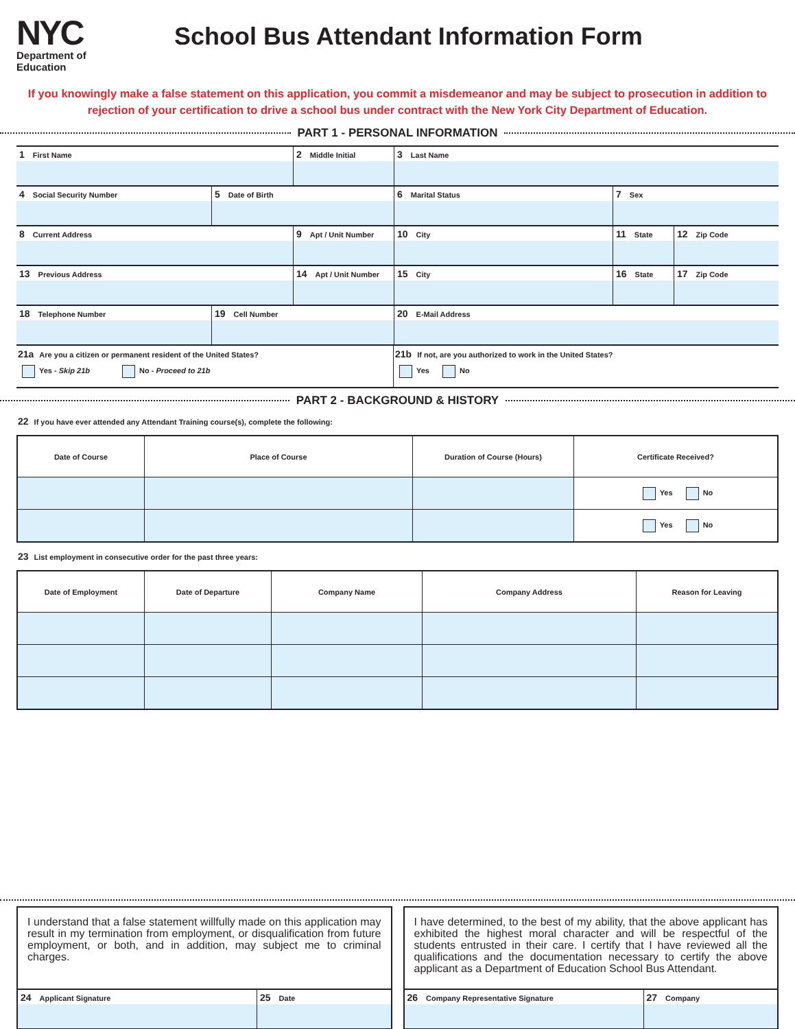NYC
Department of
Education
School Bus Attendant Information Form
If you knowingly make a false statement on this application, you commit a misdemeanor and may be subject to prosecution in addition to rejection of your certification to drive a school bus under contract with the New York City Department of Education.
PART 1 - PERSONAL INFORMATION
1 First Name
2 Middle Initial
3 Last Name
4 Social Security Number
5 Date of Birth
6 Marital Status
7 Sex
8 Current Address
9 Apt / Unit Number
10 City
11 State
12 Zip Code
13 Previous Address
14 Apt / Unit Number
15 City
16 State
17 Zip Code
18 Telephone Number
19 Cell Number
20 E-Mail Address
21a Are you a citizen or permanent resident of the United States?
Yes - Skip 21b No - Proceed to 21b
21b If not, are you authorized to work in the United States?
Yes No
PART 2 - BACKGROUND & HISTORY
22 If you have ever attended any Attendant Training course(s), complete the following:
| Date of Course | Place of Course | Duration of Course (Hours) | Certificate Received? |
| --- | --- | --- | --- |
| | | | Yes No |
| | | | Yes No |
23 List employment in consecutive order for the past three years:
| Date of Employment | Date of Departure | Company Name | Company Address | Reason for Leaving |
| --- | --- | --- | --- | --- |
I understand that a false statement willfully made on this application may result in my termination from employment, or disqualification from future employment, or both, and in addition, may subject me to criminal charges.
24 Applicant Signature
25 Date
I have determined, to the best of my ability, that the above applicant has exhibited the highest moral character and will be respectful of the students entrusted in their care. I certify that I have reviewed all the qualifications and the documentation necessary to certify the above applicant as a Department of Education School Bus Attendant.
26 Company Representative Signature
27 Company